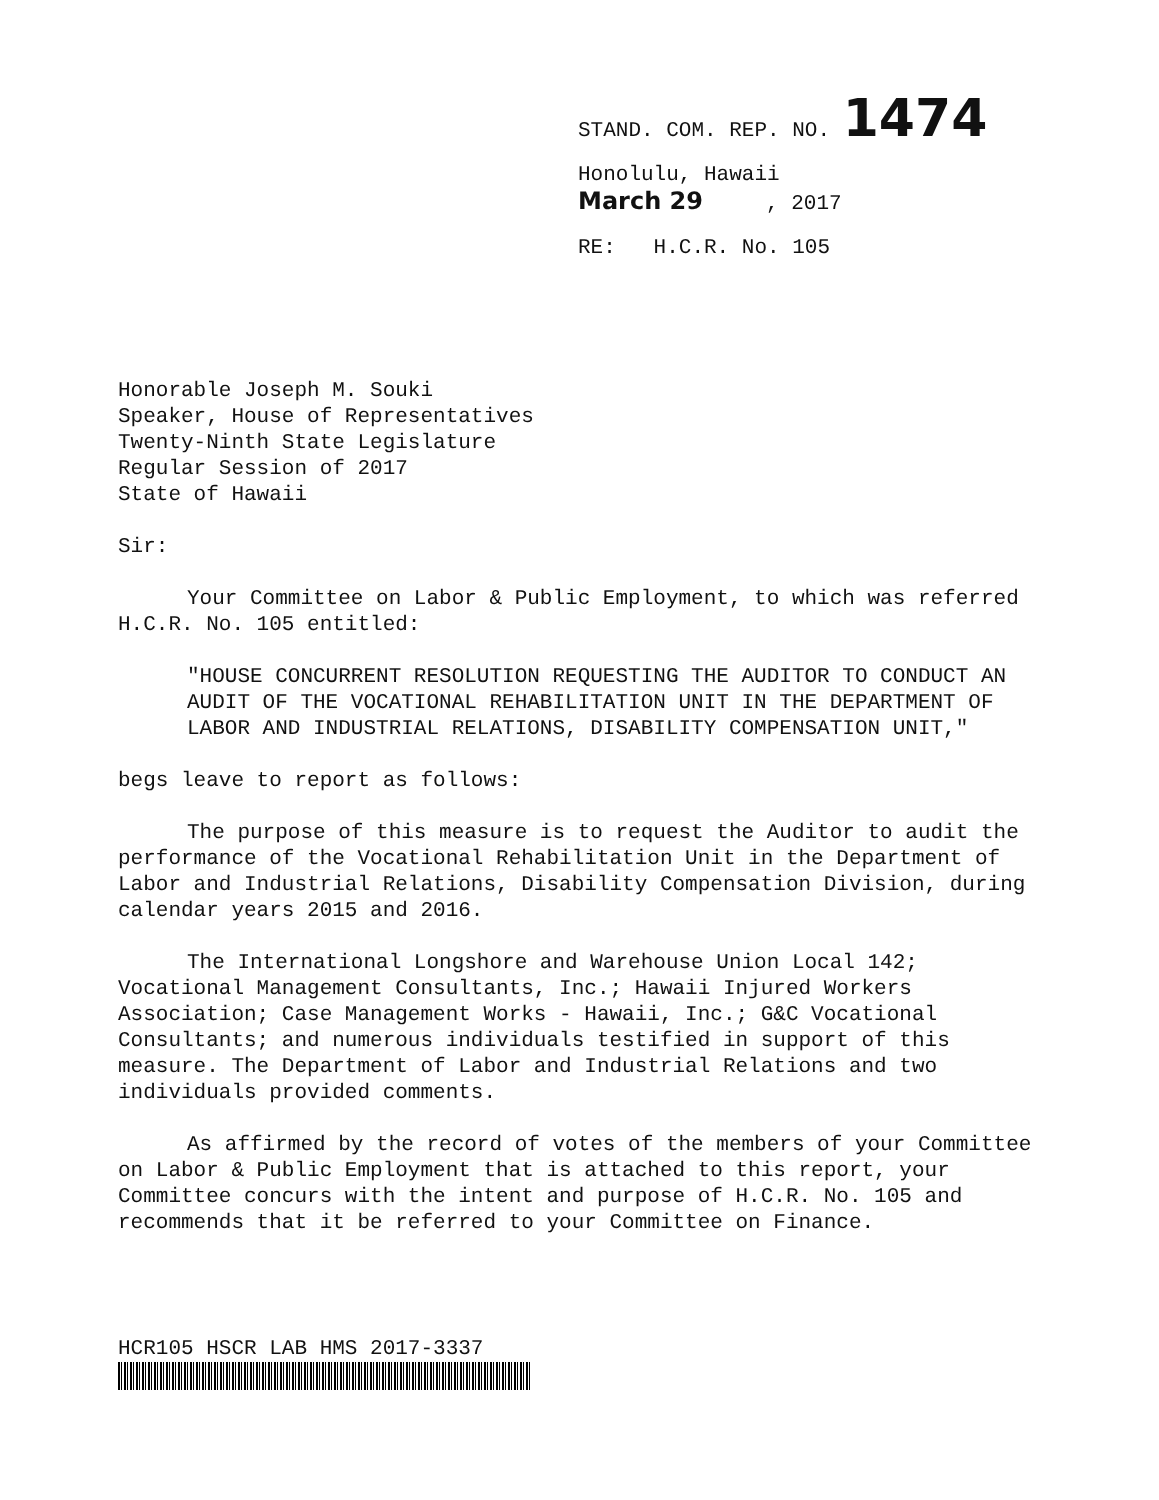STAND. COM. REP. NO. 1474
Honolulu, Hawaii
March 29 , 2017
RE: H.C.R. No. 105
Honorable Joseph M. Souki
Speaker, House of Representatives
Twenty-Ninth State Legislature
Regular Session of 2017
State of Hawaii
Sir:
Your Committee on Labor & Public Employment, to which was referred H.C.R. No. 105 entitled:
"HOUSE CONCURRENT RESOLUTION REQUESTING THE AUDITOR TO CONDUCT AN AUDIT OF THE VOCATIONAL REHABILITATION UNIT IN THE DEPARTMENT OF LABOR AND INDUSTRIAL RELATIONS, DISABILITY COMPENSATION UNIT,"
begs leave to report as follows:
The purpose of this measure is to request the Auditor to audit the performance of the Vocational Rehabilitation Unit in the Department of Labor and Industrial Relations, Disability Compensation Division, during calendar years 2015 and 2016.
The International Longshore and Warehouse Union Local 142; Vocational Management Consultants, Inc.; Hawaii Injured Workers Association; Case Management Works - Hawaii, Inc.; G&C Vocational Consultants; and numerous individuals testified in support of this measure. The Department of Labor and Industrial Relations and two individuals provided comments.
As affirmed by the record of votes of the members of your Committee on Labor & Public Employment that is attached to this report, your Committee concurs with the intent and purpose of H.C.R. No. 105 and recommends that it be referred to your Committee on Finance.
HCR105 HSCR LAB HMS 2017-3337